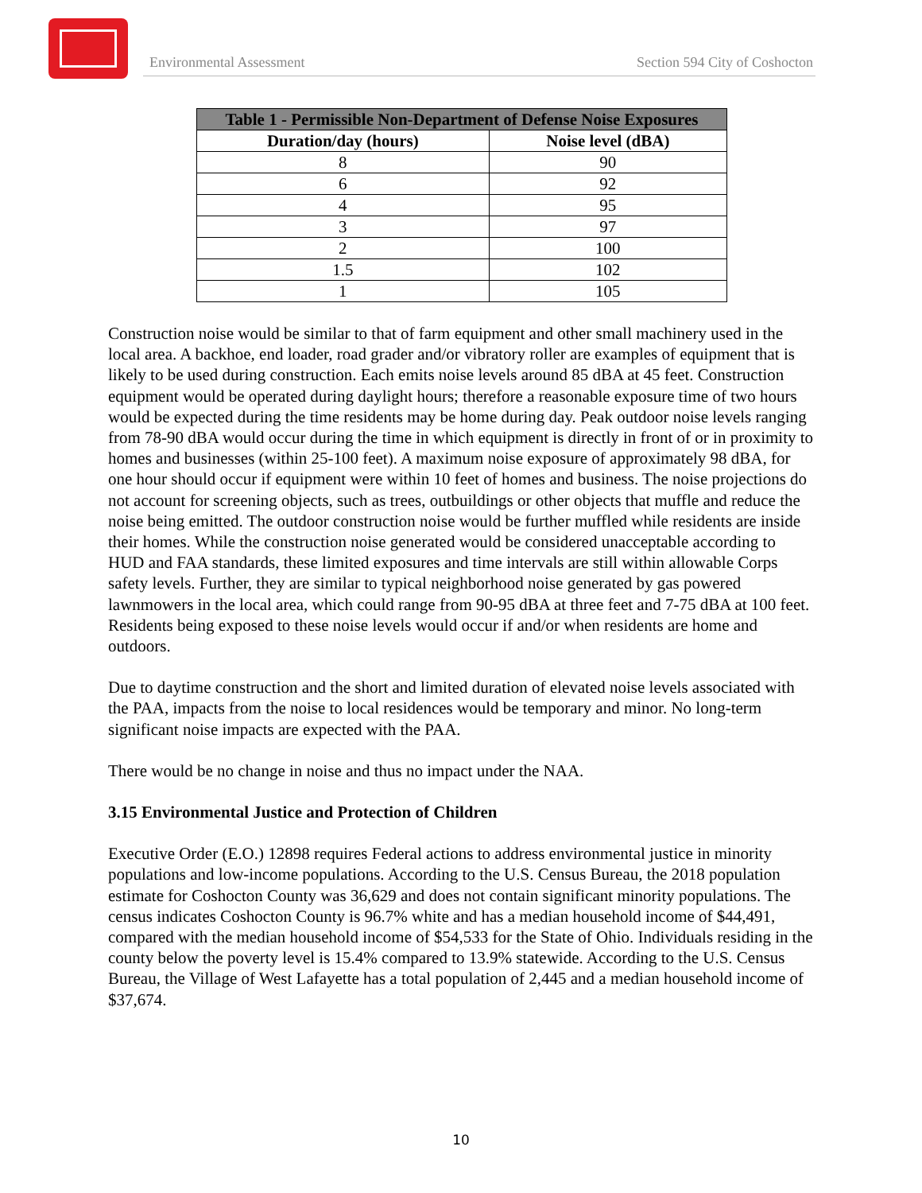Environmental Assessment Section 594 City of Coshocton
| Table 1 - Permissible Non-Department of Defense Noise Exposures | |
| --- | --- |
| Duration/day (hours) | Noise level (dBA) |
| 8 | 90 |
| 6 | 92 |
| 4 | 95 |
| 3 | 97 |
| 2 | 100 |
| 1.5 | 102 |
| 1 | 105 |
Construction noise would be similar to that of farm equipment and other small machinery used in the local area. A backhoe, end loader, road grader and/or vibratory roller are examples of equipment that is likely to be used during construction. Each emits noise levels around 85 dBA at 45 feet. Construction equipment would be operated during daylight hours; therefore a reasonable exposure time of two hours would be expected during the time residents may be home during day. Peak outdoor noise levels ranging from 78-90 dBA would occur during the time in which equipment is directly in front of or in proximity to homes and businesses (within 25-100 feet). A maximum noise exposure of approximately 98 dBA, for one hour should occur if equipment were within 10 feet of homes and business. The noise projections do not account for screening objects, such as trees, outbuildings or other objects that muffle and reduce the noise being emitted. The outdoor construction noise would be further muffled while residents are inside their homes. While the construction noise generated would be considered unacceptable according to HUD and FAA standards, these limited exposures and time intervals are still within allowable Corps safety levels. Further, they are similar to typical neighborhood noise generated by gas powered lawnmowers in the local area, which could range from 90-95 dBA at three feet and 7-75 dBA at 100 feet. Residents being exposed to these noise levels would occur if and/or when residents are home and outdoors.
Due to daytime construction and the short and limited duration of elevated noise levels associated with the PAA, impacts from the noise to local residences would be temporary and minor. No long-term significant noise impacts are expected with the PAA.
There would be no change in noise and thus no impact under the NAA.
3.15 Environmental Justice and Protection of Children
Executive Order (E.O.) 12898 requires Federal actions to address environmental justice in minority populations and low-income populations. According to the U.S. Census Bureau, the 2018 population estimate for Coshocton County was 36,629 and does not contain significant minority populations. The census indicates Coshocton County is 96.7% white and has a median household income of $44,491, compared with the median household income of $54,533 for the State of Ohio. Individuals residing in the county below the poverty level is 15.4% compared to 13.9% statewide. According to the U.S. Census Bureau, the Village of West Lafayette has a total population of 2,445 and a median household income of $37,674.
10